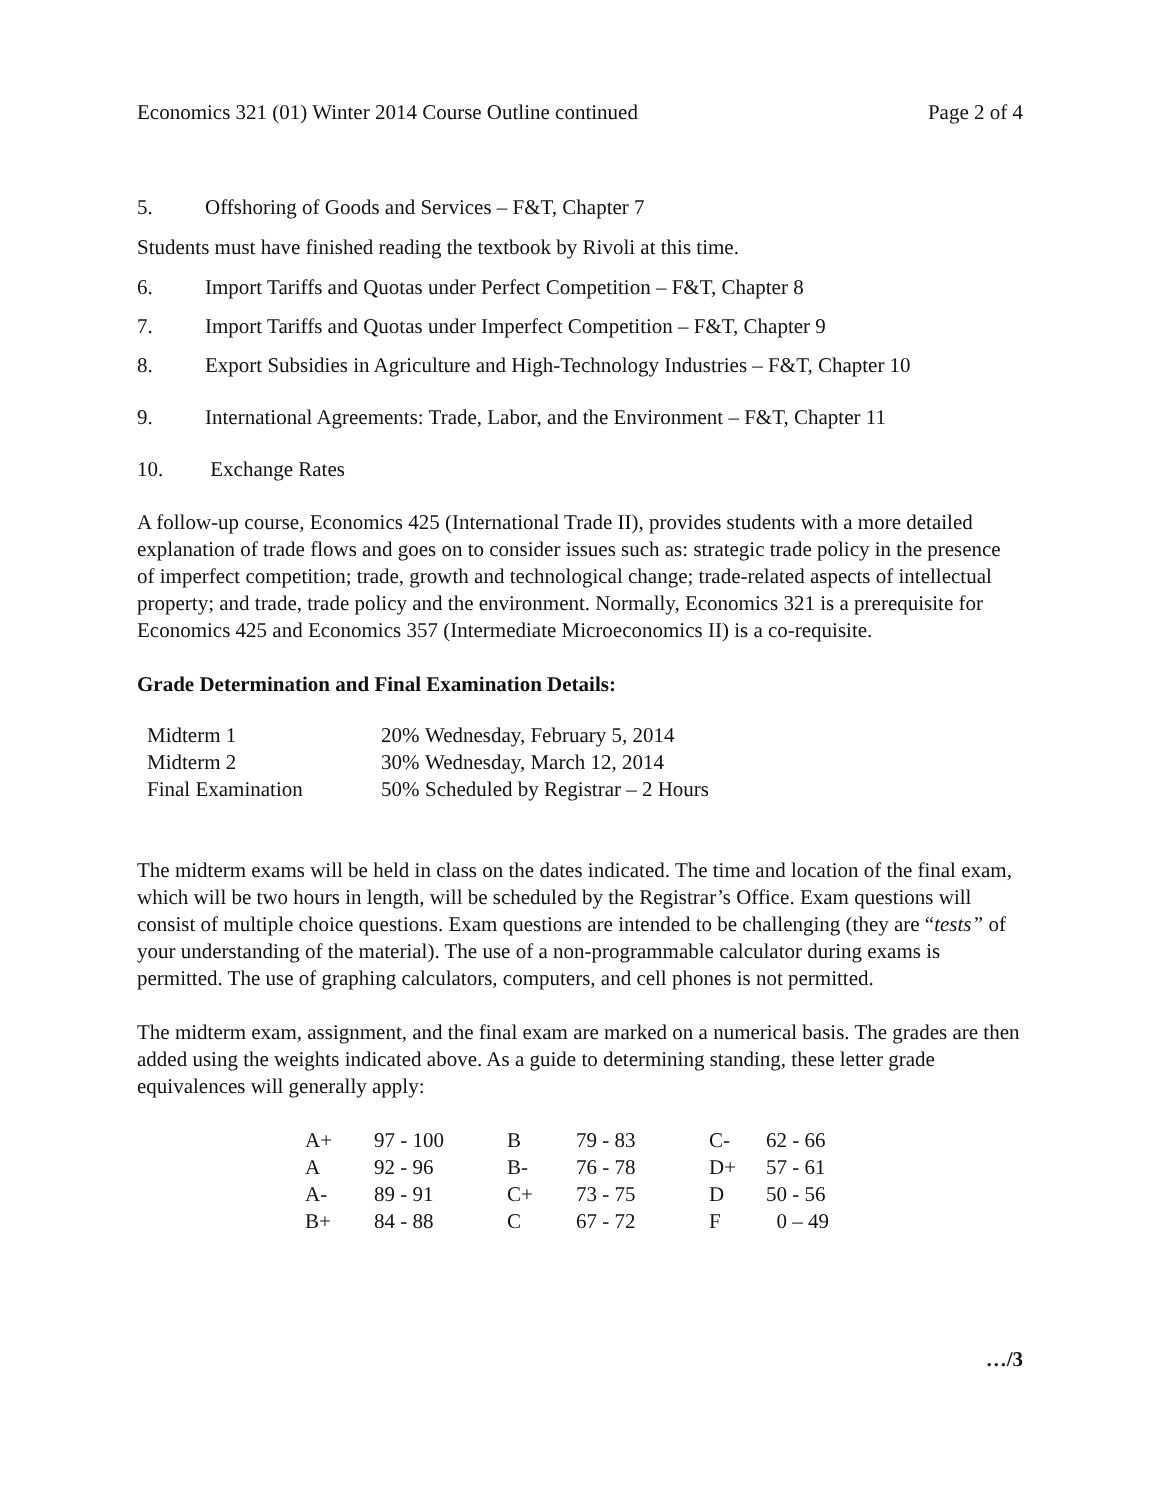Economics 321 (01) Winter 2014 Course Outline continued Page 2 of 4
5. Offshoring of Goods and Services – F&T, Chapter 7
Students must have finished reading the textbook by Rivoli at this time.
6. Import Tariffs and Quotas under Perfect Competition – F&T, Chapter 8
7. Import Tariffs and Quotas under Imperfect Competition – F&T, Chapter 9
8. Export Subsidies in Agriculture and High-Technology Industries – F&T, Chapter 10
9. International Agreements: Trade, Labor, and the Environment – F&T, Chapter 11
10. Exchange Rates
A follow-up course, Economics 425 (International Trade II), provides students with a more detailed explanation of trade flows and goes on to consider issues such as: strategic trade policy in the presence of imperfect competition; trade, growth and technological change; trade-related aspects of intellectual property; and trade, trade policy and the environment. Normally, Economics 321 is a prerequisite for Economics 425 and Economics 357 (Intermediate Microeconomics II) is a co-requisite.
Grade Determination and Final Examination Details:
| Midterm 1 | 20% | Wednesday, February 5, 2014 |
| Midterm 2 | 30% | Wednesday, March 12, 2014 |
| Final Examination | 50% | Scheduled by Registrar – 2 Hours |
The midterm exams will be held in class on the dates indicated. The time and location of the final exam, which will be two hours in length, will be scheduled by the Registrar’s Office. Exam questions will consist of multiple choice questions. Exam questions are intended to be challenging (they are “tests” of your understanding of the material). The use of a non-programmable calculator during exams is permitted. The use of graphing calculators, computers, and cell phones is not permitted.
The midterm exam, assignment, and the final exam are marked on a numerical basis. The grades are then added using the weights indicated above. As a guide to determining standing, these letter grade equivalences will generally apply:
| A+ | 97 - 100 | B | 79 - 83 | C- | 62 - 66 |
| A | 92 - 96 | B- | 76 - 78 | D+ | 57 - 61 |
| A- | 89 - 91 | C+ | 73 - 75 | D | 50 - 56 |
| B+ | 84 - 88 | C | 67 - 72 | F | 0 – 49 |
…/3